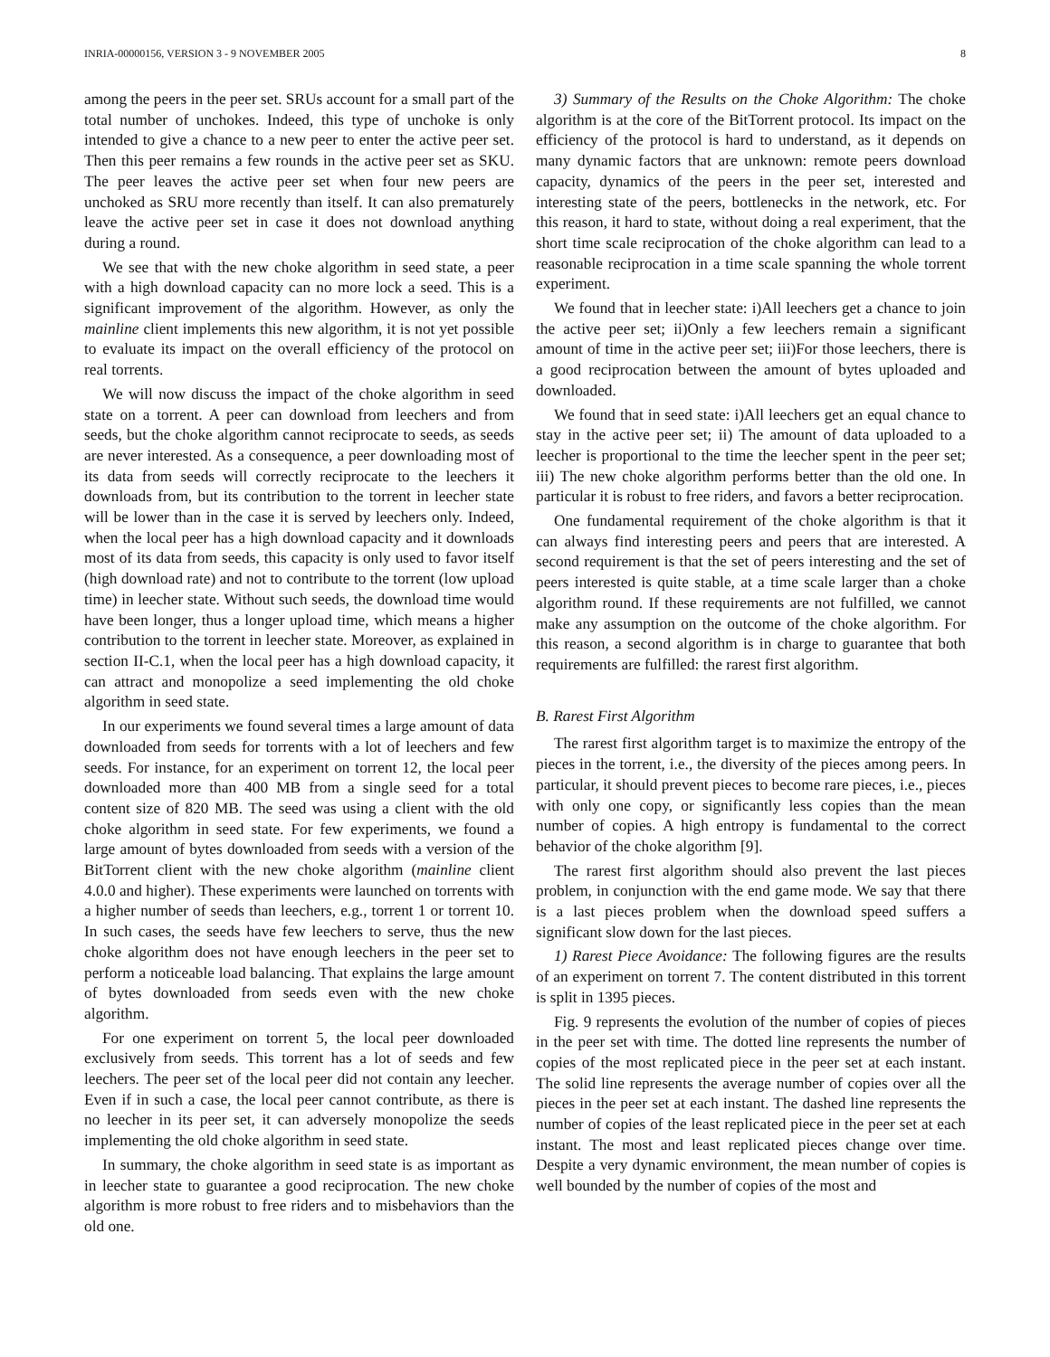INRIA-00000156, VERSION 3 - 9 NOVEMBER 2005 8
among the peers in the peer set. SRUs account for a small part of the total number of unchokes. Indeed, this type of unchoke is only intended to give a chance to a new peer to enter the active peer set. Then this peer remains a few rounds in the active peer set as SKU. The peer leaves the active peer set when four new peers are unchoked as SRU more recently than itself. It can also prematurely leave the active peer set in case it does not download anything during a round.
We see that with the new choke algorithm in seed state, a peer with a high download capacity can no more lock a seed. This is a significant improvement of the algorithm. However, as only the mainline client implements this new algorithm, it is not yet possible to evaluate its impact on the overall efficiency of the protocol on real torrents.
We will now discuss the impact of the choke algorithm in seed state on a torrent. A peer can download from leechers and from seeds, but the choke algorithm cannot reciprocate to seeds, as seeds are never interested. As a consequence, a peer downloading most of its data from seeds will correctly reciprocate to the leechers it downloads from, but its contribution to the torrent in leecher state will be lower than in the case it is served by leechers only. Indeed, when the local peer has a high download capacity and it downloads most of its data from seeds, this capacity is only used to favor itself (high download rate) and not to contribute to the torrent (low upload time) in leecher state. Without such seeds, the download time would have been longer, thus a longer upload time, which means a higher contribution to the torrent in leecher state. Moreover, as explained in section II-C.1, when the local peer has a high download capacity, it can attract and monopolize a seed implementing the old choke algorithm in seed state.
In our experiments we found several times a large amount of data downloaded from seeds for torrents with a lot of leechers and few seeds. For instance, for an experiment on torrent 12, the local peer downloaded more than 400 MB from a single seed for a total content size of 820 MB. The seed was using a client with the old choke algorithm in seed state. For few experiments, we found a large amount of bytes downloaded from seeds with a version of the BitTorrent client with the new choke algorithm (mainline client 4.0.0 and higher). These experiments were launched on torrents with a higher number of seeds than leechers, e.g., torrent 1 or torrent 10. In such cases, the seeds have few leechers to serve, thus the new choke algorithm does not have enough leechers in the peer set to perform a noticeable load balancing. That explains the large amount of bytes downloaded from seeds even with the new choke algorithm.
For one experiment on torrent 5, the local peer downloaded exclusively from seeds. This torrent has a lot of seeds and few leechers. The peer set of the local peer did not contain any leecher. Even if in such a case, the local peer cannot contribute, as there is no leecher in its peer set, it can adversely monopolize the seeds implementing the old choke algorithm in seed state.
In summary, the choke algorithm in seed state is as important as in leecher state to guarantee a good reciprocation. The new choke algorithm is more robust to free riders and to misbehaviors than the old one.
3) Summary of the Results on the Choke Algorithm: The choke algorithm is at the core of the BitTorrent protocol. Its impact on the efficiency of the protocol is hard to understand, as it depends on many dynamic factors that are unknown: remote peers download capacity, dynamics of the peers in the peer set, interested and interesting state of the peers, bottlenecks in the network, etc. For this reason, it hard to state, without doing a real experiment, that the short time scale reciprocation of the choke algorithm can lead to a reasonable reciprocation in a time scale spanning the whole torrent experiment.
We found that in leecher state: i)All leechers get a chance to join the active peer set; ii)Only a few leechers remain a significant amount of time in the active peer set; iii)For those leechers, there is a good reciprocation between the amount of bytes uploaded and downloaded.
We found that in seed state: i)All leechers get an equal chance to stay in the active peer set; ii) The amount of data uploaded to a leecher is proportional to the time the leecher spent in the peer set; iii) The new choke algorithm performs better than the old one. In particular it is robust to free riders, and favors a better reciprocation.
One fundamental requirement of the choke algorithm is that it can always find interesting peers and peers that are interested. A second requirement is that the set of peers interesting and the set of peers interested is quite stable, at a time scale larger than a choke algorithm round. If these requirements are not fulfilled, we cannot make any assumption on the outcome of the choke algorithm. For this reason, a second algorithm is in charge to guarantee that both requirements are fulfilled: the rarest first algorithm.
B. Rarest First Algorithm
The rarest first algorithm target is to maximize the entropy of the pieces in the torrent, i.e., the diversity of the pieces among peers. In particular, it should prevent pieces to become rare pieces, i.e., pieces with only one copy, or significantly less copies than the mean number of copies. A high entropy is fundamental to the correct behavior of the choke algorithm [9].
The rarest first algorithm should also prevent the last pieces problem, in conjunction with the end game mode. We say that there is a last pieces problem when the download speed suffers a significant slow down for the last pieces.
1) Rarest Piece Avoidance: The following figures are the results of an experiment on torrent 7. The content distributed in this torrent is split in 1395 pieces.
Fig. 9 represents the evolution of the number of copies of pieces in the peer set with time. The dotted line represents the number of copies of the most replicated piece in the peer set at each instant. The solid line represents the average number of copies over all the pieces in the peer set at each instant. The dashed line represents the number of copies of the least replicated piece in the peer set at each instant. The most and least replicated pieces change over time. Despite a very dynamic environment, the mean number of copies is well bounded by the number of copies of the most and